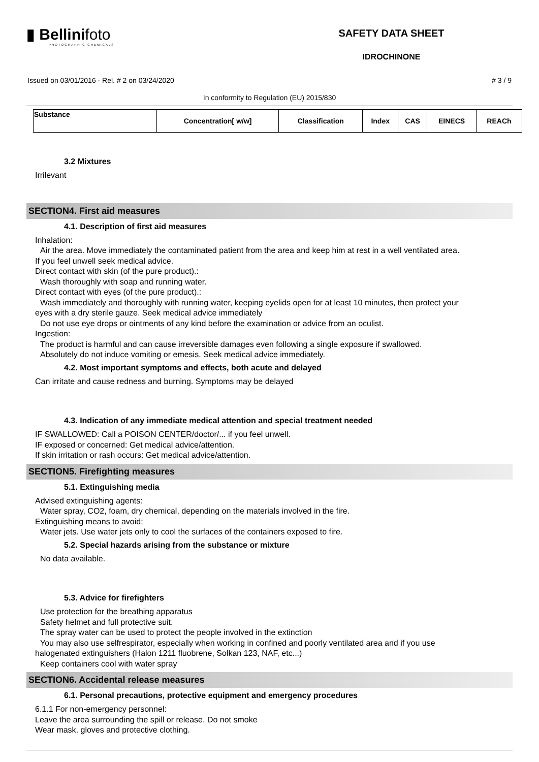▮ Bellinifoto
PHOTOGRAPHIC CHEMICALS
SAFETY DATA SHEET
IDROCHINONE
Issued on 03/01/2016 - Rel. # 2 on 03/24/2020 # 3 / 9
In conformity to Regulation (EU) 2015/830
| Substance | Concentration[ w/w] | Classification | Index | CAS | EINECS | REACh |
| --- | --- | --- | --- | --- | --- | --- |
3.2 Mixtures
Irrilevant
SECTION4. First aid measures
4.1. Description of first aid measures
Inhalation:
Air the area. Move immediately the contaminated patient from the area and keep him at rest in a well ventilated area.
If you feel unwell seek medical advice.
Direct contact with skin (of the pure product).:
Wash thoroughly with soap and running water.
Direct contact with eyes (of the pure product).:
Wash immediately and thoroughly with running water, keeping eyelids open for at least 10 minutes, then protect your
eyes with a dry sterile gauze. Seek medical advice immediately
Do not use eye drops or ointments of any kind before the examination or advice from an oculist.
Ingestion:
The product is harmful and can cause irreversible damages even following a single exposure if swallowed.
Absolutely do not induce vomiting or emesis. Seek medical advice immediately.
4.2. Most important symptoms and effects, both acute and delayed
Can irritate and cause redness and burning. Symptoms may be delayed
4.3. Indication of any immediate medical attention and special treatment needed
IF SWALLOWED: Call a POISON CENTER/doctor/... if you feel unwell.
IF exposed or concerned: Get medical advice/attention.
If skin irritation or rash occurs: Get medical advice/attention.
SECTION5. Firefighting measures
5.1. Extinguishing media
Advised extinguishing agents:
Water spray, CO2, foam, dry chemical, depending on the materials involved in the fire.
Extinguishing means to avoid:
Water jets. Use water jets only to cool the surfaces of the containers exposed to fire.
5.2. Special hazards arising from the substance or mixture
No data available.
5.3. Advice for firefighters
Use protection for the breathing apparatus
Safety helmet and full protective suit.
The spray water can be used to protect the people involved in the extinction
You may also use selfrespirator, especially when working in confined and poorly ventilated area and if you use
halogenated extinguishers (Halon 1211 fluobrene, Solkan 123, NAF, etc...)
Keep containers cool with water spray
SECTION6. Accidental release measures
6.1. Personal precautions, protective equipment and emergency procedures
6.1.1 For non-emergency personnel:
Leave the area surrounding the spill or release. Do not smoke
Wear mask, gloves and protective clothing.